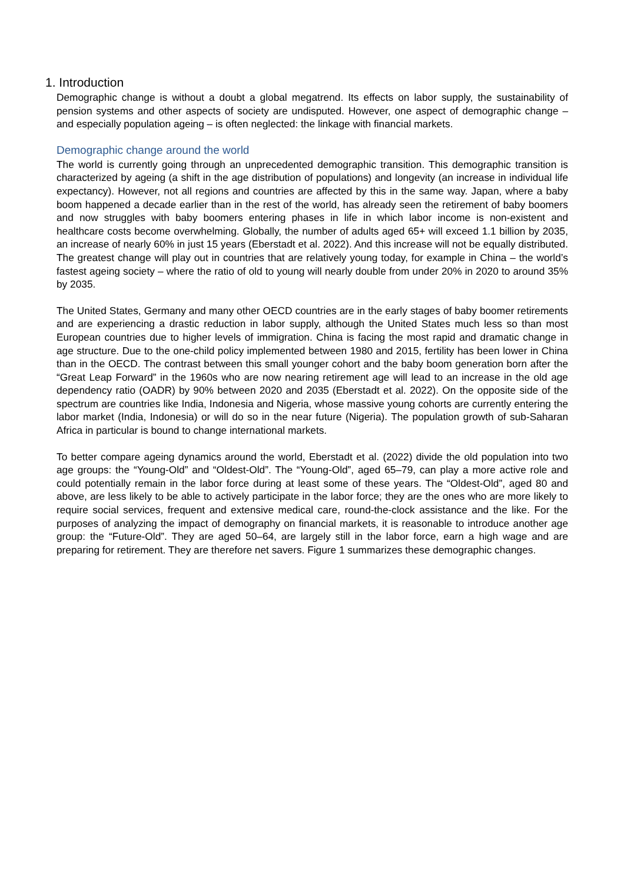1. Introduction
Demographic change is without a doubt a global megatrend. Its effects on labor supply, the sustainability of pension systems and other aspects of society are undisputed. However, one aspect of demographic change – and especially population ageing – is often neglected: the linkage with financial markets.
Demographic change around the world
The world is currently going through an unprecedented demographic transition. This demographic transition is characterized by ageing (a shift in the age distribution of populations) and longevity (an increase in individual life expectancy). However, not all regions and countries are affected by this in the same way. Japan, where a baby boom happened a decade earlier than in the rest of the world, has already seen the retirement of baby boomers and now struggles with baby boomers entering phases in life in which labor income is non-existent and healthcare costs become overwhelming. Globally, the number of adults aged 65+ will exceed 1.1 billion by 2035, an increase of nearly 60% in just 15 years (Eberstadt et al. 2022). And this increase will not be equally distributed. The greatest change will play out in countries that are relatively young today, for example in China – the world’s fastest ageing society – where the ratio of old to young will nearly double from under 20% in 2020 to around 35% by 2035.
The United States, Germany and many other OECD countries are in the early stages of baby boomer retirements and are experiencing a drastic reduction in labor supply, although the United States much less so than most European countries due to higher levels of immigration. China is facing the most rapid and dramatic change in age structure. Due to the one-child policy implemented between 1980 and 2015, fertility has been lower in China than in the OECD. The contrast between this small younger cohort and the baby boom generation born after the “Great Leap Forward” in the 1960s who are now nearing retirement age will lead to an increase in the old age dependency ratio (OADR) by 90% between 2020 and 2035 (Eberstadt et al. 2022). On the opposite side of the spectrum are countries like India, Indonesia and Nigeria, whose massive young cohorts are currently entering the labor market (India, Indonesia) or will do so in the near future (Nigeria). The population growth of sub-Saharan Africa in particular is bound to change international markets.
To better compare ageing dynamics around the world, Eberstadt et al. (2022) divide the old population into two age groups: the “Young-Old” and “Oldest-Old”. The “Young-Old”, aged 65–79, can play a more active role and could potentially remain in the labor force during at least some of these years. The “Oldest-Old”, aged 80 and above, are less likely to be able to actively participate in the labor force; they are the ones who are more likely to require social services, frequent and extensive medical care, round-the-clock assistance and the like. For the purposes of analyzing the impact of demography on financial markets, it is reasonable to introduce another age group: the “Future-Old”. They are aged 50–64, are largely still in the labor force, earn a high wage and are preparing for retirement. They are therefore net savers. Figure 1 summarizes these demographic changes.